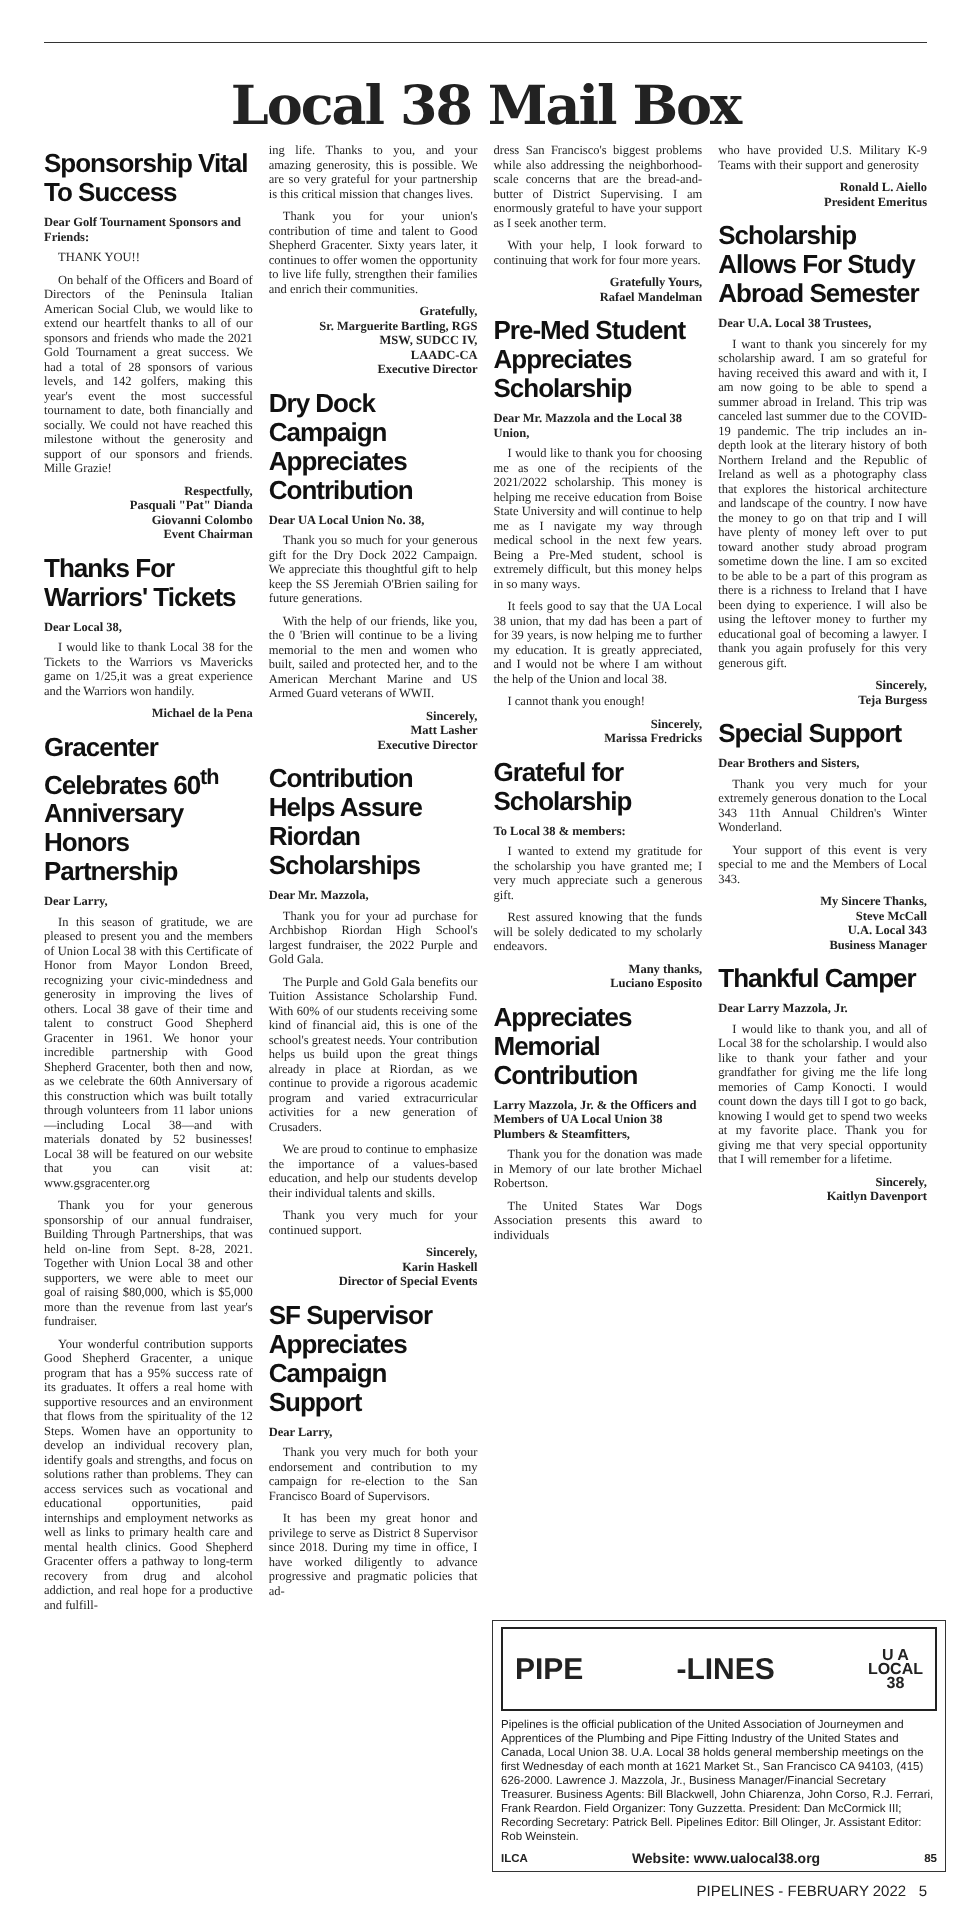Local 38 Mail Box
Sponsorship Vital To Success
Dear Golf Tournament Sponsors and Friends:
THANK YOU!!
On behalf of the Officers and Board of Directors of the Peninsula Italian American Social Club, we would like to extend our heartfelt thanks to all of our sponsors and friends who made the 2021 Gold Tournament a great success. We had a total of 28 sponsors of various levels, and 142 golfers, making this year's event the most successful tournament to date, both financially and socially. We could not have reached this milestone without the generosity and support of our sponsors and friends. Mille Grazie!
Respectfully,
Pasquali "Pat" Dianda
Giovanni Colombo
Event Chairman
Thanks For Warriors' Tickets
Dear Local 38,
I would like to thank Local 38 for the Tickets to the Warriors vs Mavericks game on 1/25,it was a great experience and the Warriors won handily.
Michael de la Pena
Gracenter Celebrates 60<sup>th</sup> Anniversary Honors Partnership
Dear Larry,
In this season of gratitude, we are pleased to present you and the members of Union Local 38 with this Certificate of Honor from Mayor London Breed, recognizing your civic-mindedness and generosity in improving the lives of others. Local 38 gave of their time and talent to construct Good Shepherd Gracenter in 1961. We honor your incredible partnership with Good Shepherd Gracenter, both then and now, as we celebrate the 60th Anniversary of this construction which was built totally through volunteers from 11 labor unions—including Local 38—and with materials donated by 52 businesses! Local 38 will be featured on our website that you can visit at: www.gsgracenter.org
Thank you for your generous sponsorship of our annual fundraiser, Building Through Partnerships, that was held on-line from Sept. 8-28, 2021. Together with Union Local 38 and other supporters, we were able to meet our goal of raising $80,000, which is $5,000 more than the revenue from last year's fundraiser.
Your wonderful contribution supports Good Shepherd Gracenter, a unique program that has a 95% success rate of its graduates. It offers a real home with supportive resources and an environment that flows from the spirituality of the 12 Steps. Women have an opportunity to develop an individual recovery plan, identify goals and strengths, and focus on solutions rather than problems. They can access services such as vocational and educational opportunities, paid internships and employment networks as well as links to primary health care and mental health clinics. Good Shepherd Gracenter offers a pathway to long-term recovery from drug and alcohol addiction, and real hope for a productive and fulfill-
ing life. Thanks to you, and your amazing generosity, this is possible. We are so very grateful for your partnership is this critical mission that changes lives.
Thank you for your union's contribution of time and talent to Good Shepherd Gracenter. Sixty years later, it continues to offer women the opportunity to live life fully, strengthen their families and enrich their communities.
Gratefully,
Sr. Marguerite Bartling, RGS
MSW, SUDCC IV,
LAADC-CA
Executive Director
Dry Dock Campaign Appreciates Contribution
Dear UA Local Union No. 38,
Thank you so much for your generous gift for the Dry Dock 2022 Campaign. We appreciate this thoughtful gift to help keep the SS Jeremiah O'Brien sailing for future generations.
With the help of our friends, like you, the 0 'Brien will continue to be a living memorial to the men and women who built, sailed and protected her, and to the American Merchant Marine and US Armed Guard veterans of WWII.
Sincerely,
Matt Lasher
Executive Director
Contribution Helps Assure Riordan Scholarships
Dear Mr. Mazzola,
Thank you for your ad purchase for Archbishop Riordan High School's largest fundraiser, the 2022 Purple and Gold Gala.
The Purple and Gold Gala benefits our Tuition Assistance Scholarship Fund. With 60% of our students receiving some kind of financial aid, this is one of the school's greatest needs. Your contribution helps us build upon the great things already in place at Riordan, as we continue to provide a rigorous academic program and varied extracurricular activities for a new generation of Crusaders.
We are proud to continue to emphasize the importance of a values-based education, and help our students develop their individual talents and skills.
Thank you very much for your continued support.
Sincerely,
Karin Haskell
Director of Special Events
SF Supervisor Appreciates Campaign Support
Dear Larry,
Thank you very much for both your endorsement and contribution to my campaign for re-election to the San Francisco Board of Supervisors.
It has been my great honor and privilege to serve as District 8 Supervisor since 2018. During my time in office, I have worked diligently to advance progressive and pragmatic policies that ad-
dress San Francisco's biggest problems while also addressing the neighborhood-scale concerns that are the bread-and-butter of District Supervising. I am enormously grateful to have your support as I seek another term.
With your help, I look forward to continuing that work for four more years.
Gratefully Yours,
Rafael Mandelman
Pre-Med Student Appreciates Scholarship
Dear Mr. Mazzola and the Local 38 Union,
I would like to thank you for choosing me as one of the recipients of the 2021/2022 scholarship. This money is helping me receive education from Boise State University and will continue to help me as I navigate my way through medical school in the next few years. Being a Pre-Med student, school is extremely difficult, but this money helps in so many ways.
It feels good to say that the UA Local 38 union, that my dad has been a part of for 39 years, is now helping me to further my education. It is greatly appreciated, and I would not be where I am without the help of the Union and local 38.
I cannot thank you enough!
Sincerely,
Marissa Fredricks
Grateful for Scholarship
To Local 38 & members:
I wanted to extend my gratitude for the scholarship you have granted me; I very much appreciate such a generous gift.
Rest assured knowing that the funds will be solely dedicated to my scholarly endeavors.
Many thanks,
Luciano Esposito
Appreciates Memorial Contribution
Larry Mazzola, Jr. & the Officers and Members of UA Local Union 38 Plumbers & Steamfitters,
Thank you for the donation was made in Memory of our late brother Michael Robertson.
The United States War Dogs Association presents this award to individuals
who have provided U.S. Military K-9 Teams with their support and generosity
Ronald L. Aiello
President Emeritus
Scholarship Allows For Study Abroad Semester
Dear U.A. Local 38 Trustees,
I want to thank you sincerely for my scholarship award. I am so grateful for having received this award and with it, I am now going to be able to spend a summer abroad in Ireland. This trip was canceled last summer due to the COVID-19 pandemic. The trip includes an in-depth look at the literary history of both Northern Ireland and the Republic of Ireland as well as a photography class that explores the historical architecture and landscape of the country. I now have the money to go on that trip and I will have plenty of money left over to put toward another study abroad program sometime down the line. I am so excited to be able to be a part of this program as there is a richness to Ireland that I have been dying to experience. I will also be using the leftover money to further my educational goal of becoming a lawyer. I thank you again profusely for this very generous gift.
Sincerely,
Teja Burgess
Special Support
Dear Brothers and Sisters,
Thank you very much for your extremely generous donation to the Local 343 11th Annual Children's Winter Wonderland.
Your support of this event is very special to me and the Members of Local 343.
My Sincere Thanks,
Steve McCall
U.A. Local 343
Business Manager
Thankful Camper
Dear Larry Mazzola, Jr.
I would like to thank you, and all of Local 38 for the scholarship. I would also like to thank your father and your grandfather for giving me the life long memories of Camp Konocti. I would count down the days till I got to go back, knowing I would get to spend two weeks at my favorite place. Thank you for giving me that very special opportunity that I will remember for a lifetime.
Sincerely,
Kaitlyn Davenport
PIPE -LINES U A
LOCAL
38
Pipelines is the official publication of the United Association of Journeymen and Apprentices of the Plumbing and Pipe Fitting Industry of the United States and Canada, Local Union 38. U.A. Local 38 holds general membership meetings on the first Wednesday of each month at 1621 Market St., San Francisco CA 94103, (415) 626-2000. Lawrence J. Mazzola, Jr., Business Manager/Financial Secretary Treasurer. Business Agents: Bill Blackwell, John Chiarenza, John Corso, R.J. Ferrari, Frank Reardon. Field Organizer: Tony Guzzetta. President: Dan McCormick III; Recording Secretary: Patrick Bell. Pipelines Editor: Bill Olinger, Jr. Assistant Editor: Rob Weinstein.
ILCA Website: www.ualocal38.org 85
PIPELINES - FEBRUARY 2022 5